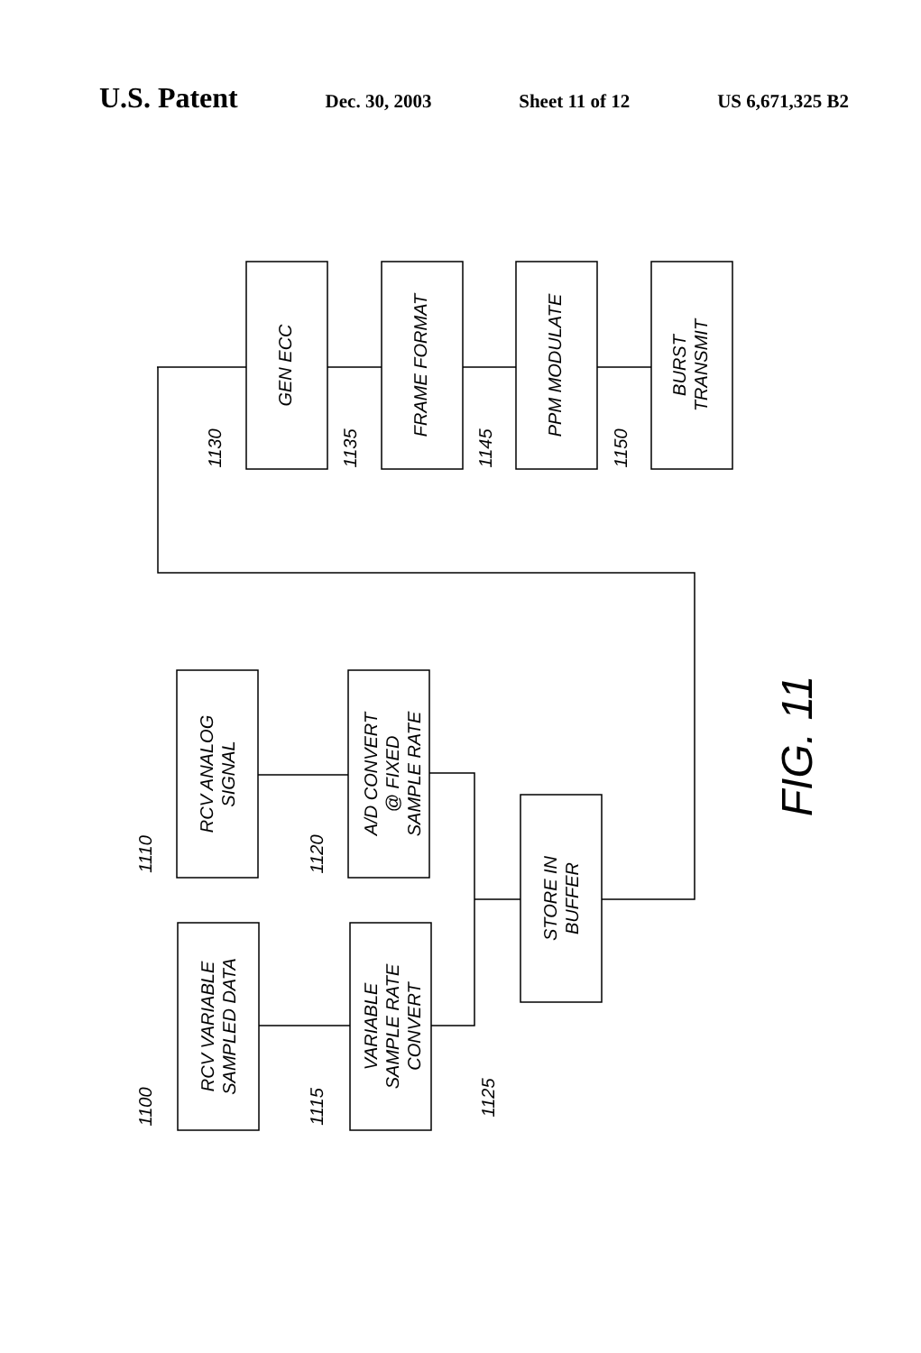U.S. Patent Dec. 30, 2003 Sheet 11 of 12 US 6,671,325 B2
GEN ECC
FRAME FORMAT
PPM MODULATE
BURST
TRANSMIT
RCV ANALOG
SIGNAL
A/D CONVERT
@ FIXED
SAMPLE RATE
RCV VARIABLE
SAMPLED DATA
VARIABLE
SAMPLE RATE
CONVERT
STORE IN
BUFFER
1130
1135
1145
1150
1110
1120
1100
1115
1125
FIG. 11